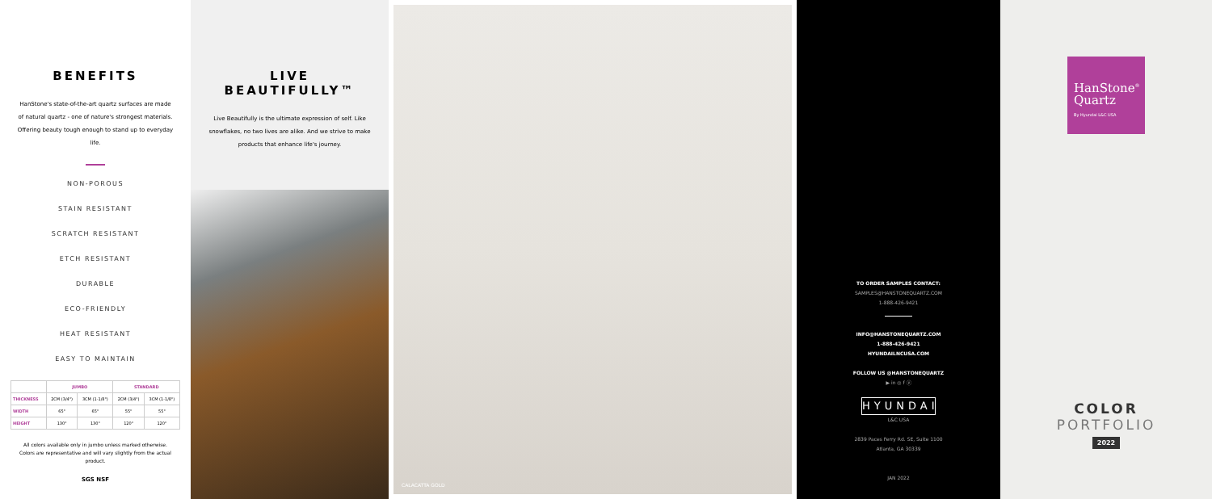BENEFITS
HanStone's state-of-the-art quartz surfaces are made of natural quartz - one of nature's strongest materials. Offering beauty tough enough to stand up to everyday life.
NON-POROUS
STAIN RESISTANT
SCRATCH RESISTANT
ETCH RESISTANT
DURABLE
ECO-FRIENDLY
HEAT RESISTANT
EASY TO MAINTAIN
| | JUMBO | | STANDARD | |
| --- | --- | --- | --- | --- |
| THICKNESS | 2CM (3/4") | 3CM (1-1/8") | 2CM (3/4") | 3CM (1-1/8") |
| WIDTH | 65" | 65" | 55" | 55" |
| HEIGHT | 130" | 130" | 120" | 120" |
All colors available only in jumbo unless marked otherwise. Colors are representative and will vary slightly from the actual product.
SGS NSF
LIVE BEAUTIFULLY™
Live Beautifully is the ultimate expression of self. Like snowflakes, no two lives are alike. And we strive to make products that enhance life's journey.
CALACATTA GOLD
TO ORDER SAMPLES CONTACT:
SAMPLES@HANSTONEQUARTZ.COM
1-888-426-9421
INFO@HANSTONEQUARTZ.COM
1-888-426-9421
HYUNDAILNCUSA.COM
FOLLOW US @HANSTONEQUARTZ
▶ in ◎ f ⓟ
HYUNDAI
L&C USA
2839 Paces Ferry Rd. SE, Suite 1100
Atlanta, GA 30339
JAN 2022
HanStone<sup>®</sup>
Quartz
By Hyundai L&C USA
COLOR
PORTFOLIO
2022